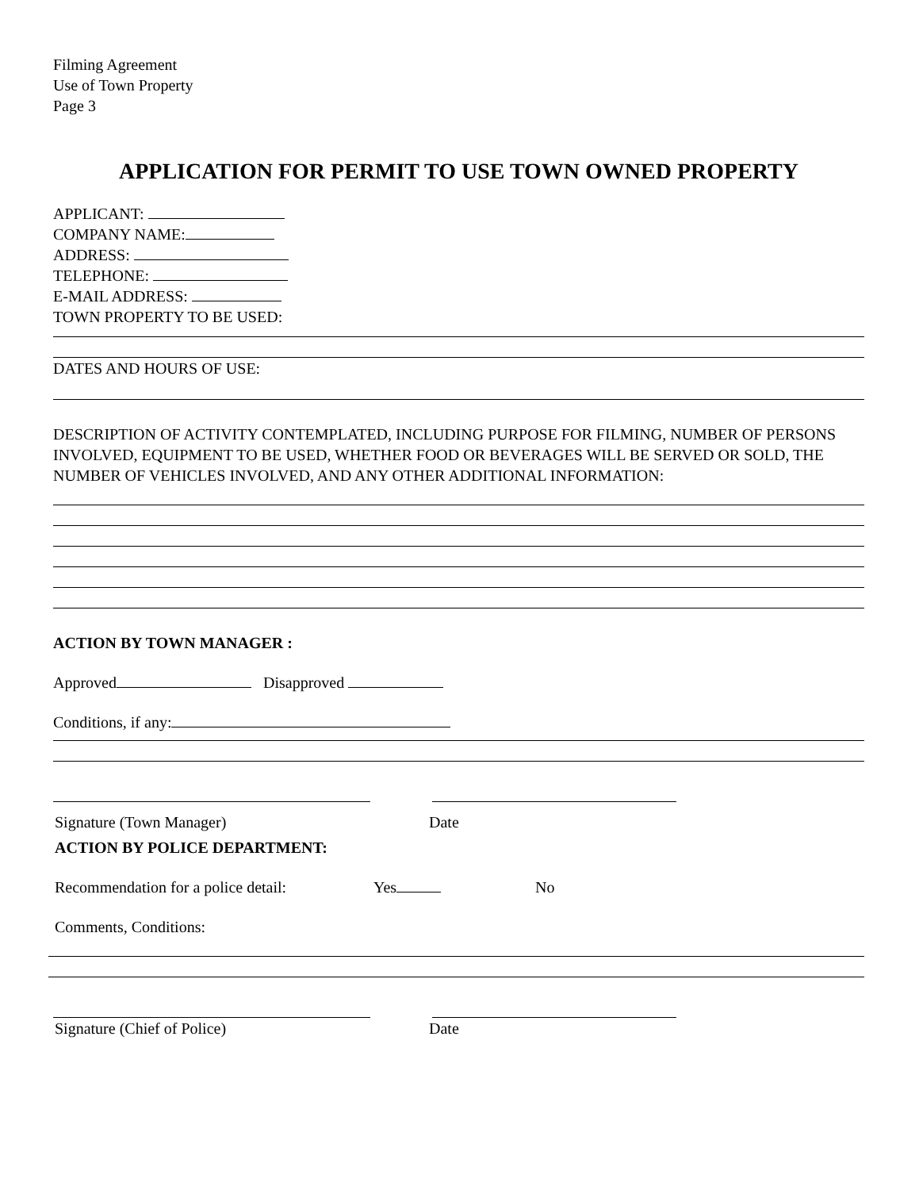Filming Agreement
Use of Town Property
Page 3
APPLICATION FOR PERMIT TO USE TOWN OWNED PROPERTY
APPLICANT:
COMPANY NAME:
ADDRESS:
TELEPHONE:
E-MAIL ADDRESS:
TOWN PROPERTY TO BE USED:
DATES AND HOURS OF USE:
DESCRIPTION OF ACTIVITY CONTEMPLATED, INCLUDING PURPOSE FOR FILMING, NUMBER OF PERSONS INVOLVED, EQUIPMENT TO BE USED, WHETHER FOOD OR BEVERAGES WILL BE SERVED OR SOLD, THE NUMBER OF VEHICLES INVOLVED, AND ANY OTHER ADDITIONAL INFORMATION:
ACTION BY TOWN MANAGER :
Approved Disapproved
Conditions, if any:
Signature (Town Manager) Date
ACTION BY POLICE DEPARTMENT:
Recommendation for a police detail:
Yes No
Comments, Conditions:
Signature (Chief of Police) Date